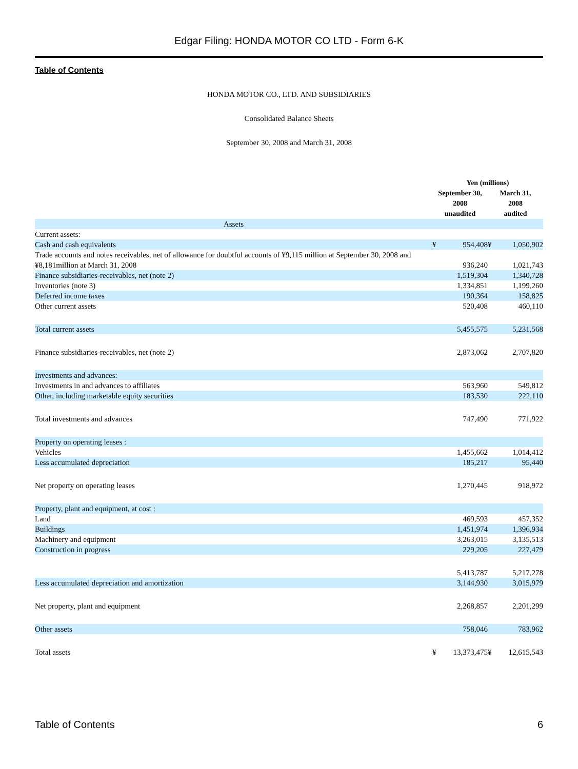Edgar Filing: HONDA MOTOR CO LTD - Form 6-K
Table of Contents
HONDA MOTOR CO., LTD. AND SUBSIDIARIES
Consolidated Balance Sheets
September 30, 2008 and March 31, 2008
| | Yen (millions) | | | |
| --- | --- | --- | --- | --- |
| | September 30, 2008 unaudited | | March 31, 2008 audited | |
| Assets | | | | |
| Current assets: | | | | |
| Cash and cash equivalents | ¥ | 954,408 | ¥ | 1,050,902 |
| Trade accounts and notes receivables, net of allowance for doubtful accounts of ¥9,115 million at September 30, 2008 and ¥8,181million at March 31, 2008 | | 936,240 | | 1,021,743 |
| Finance subsidiaries-receivables, net (note 2) | | 1,519,304 | | 1,340,728 |
| Inventories (note 3) | | 1,334,851 | | 1,199,260 |
| Deferred income taxes | | 190,364 | | 158,825 |
| Other current assets | | 520,408 | | 460,110 |
| Total current assets | | 5,455,575 | | 5,231,568 |
| Finance subsidiaries-receivables, net (note 2) | | 2,873,062 | | 2,707,820 |
| Investments and advances: | | | | |
| Investments in and advances to affiliates | | 563,960 | | 549,812 |
| Other, including marketable equity securities | | 183,530 | | 222,110 |
| Total investments and advances | | 747,490 | | 771,922 |
| Property on operating leases : | | | | |
| Vehicles | | 1,455,662 | | 1,014,412 |
| Less accumulated depreciation | | 185,217 | | 95,440 |
| Net property on operating leases | | 1,270,445 | | 918,972 |
| Property, plant and equipment, at cost : | | | | |
| Land | | 469,593 | | 457,352 |
| Buildings | | 1,451,974 | | 1,396,934 |
| Machinery and equipment | | 3,263,015 | | 3,135,513 |
| Construction in progress | | 229,205 | | 227,479 |
| | | 5,413,787 | | 5,217,278 |
| Less accumulated depreciation and amortization | | 3,144,930 | | 3,015,979 |
| Net property, plant and equipment | | 2,268,857 | | 2,201,299 |
| Other assets | | 758,046 | | 783,962 |
| Total assets | ¥ | 13,373,475 | ¥ | 12,615,543 |
Table of Contents 6